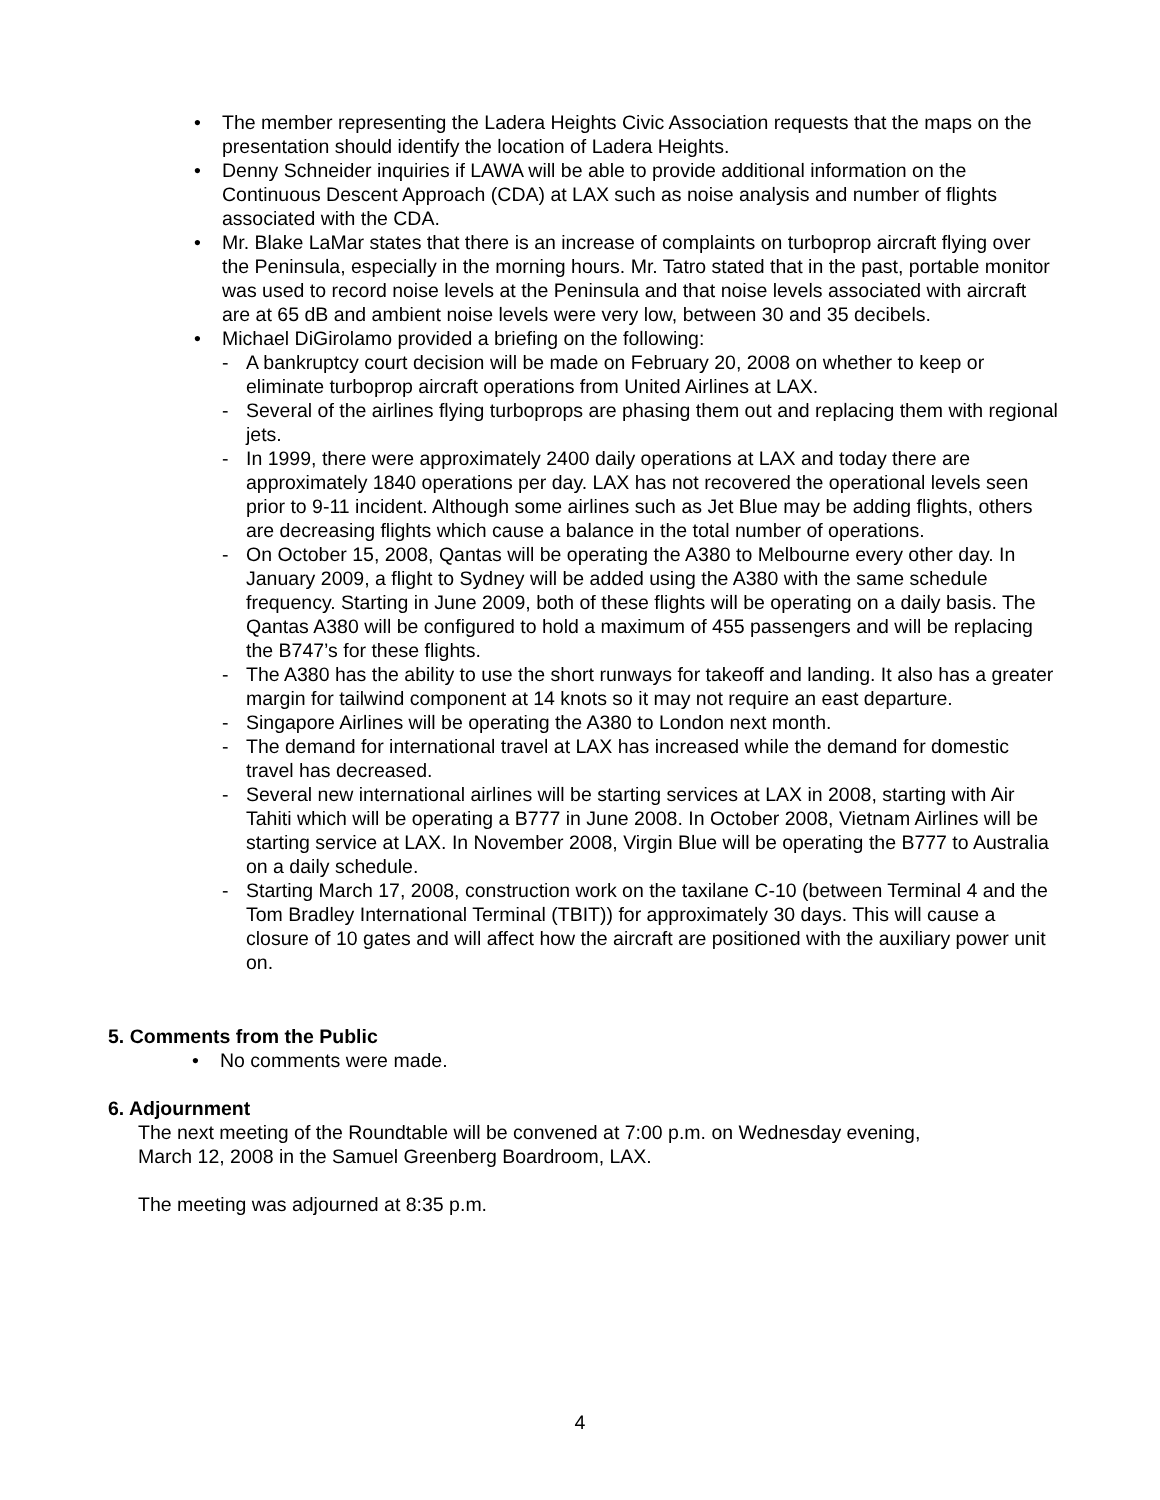• The member representing the Ladera Heights Civic Association requests that the maps on the presentation should identify the location of Ladera Heights.
• Denny Schneider inquiries if LAWA will be able to provide additional information on the Continuous Descent Approach (CDA) at LAX such as noise analysis and number of flights associated with the CDA.
• Mr. Blake LaMar states that there is an increase of complaints on turboprop aircraft flying over the Peninsula, especially in the morning hours. Mr. Tatro stated that in the past, portable monitor was used to record noise levels at the Peninsula and that noise levels associated with aircraft are at 65 dB and ambient noise levels were very low, between 30 and 35 decibels.
• Michael DiGirolamo provided a briefing on the following:
- A bankruptcy court decision will be made on February 20, 2008 on whether to keep or eliminate turboprop aircraft operations from United Airlines at LAX.
- Several of the airlines flying turboprops are phasing them out and replacing them with regional jets.
- In 1999, there were approximately 2400 daily operations at LAX and today there are approximately 1840 operations per day. LAX has not recovered the operational levels seen prior to 9-11 incident. Although some airlines such as Jet Blue may be adding flights, others are decreasing flights which cause a balance in the total number of operations.
- On October 15, 2008, Qantas will be operating the A380 to Melbourne every other day. In January 2009, a flight to Sydney will be added using the A380 with the same schedule frequency. Starting in June 2009, both of these flights will be operating on a daily basis. The Qantas A380 will be configured to hold a maximum of 455 passengers and will be replacing the B747’s for these flights.
- The A380 has the ability to use the short runways for takeoff and landing. It also has a greater margin for tailwind component at 14 knots so it may not require an east departure.
- Singapore Airlines will be operating the A380 to London next month.
- The demand for international travel at LAX has increased while the demand for domestic travel has decreased.
- Several new international airlines will be starting services at LAX in 2008, starting with Air Tahiti which will be operating a B777 in June 2008. In October 2008, Vietnam Airlines will be starting service at LAX. In November 2008, Virgin Blue will be operating the B777 to Australia on a daily schedule.
- Starting March 17, 2008, construction work on the taxilane C-10 (between Terminal 4 and the Tom Bradley International Terminal (TBIT)) for approximately 30 days. This will cause a closure of 10 gates and will affect how the aircraft are positioned with the auxiliary power unit on.
5. Comments from the Public
• No comments were made.
6. Adjournment
The next meeting of the Roundtable will be convened at 7:00 p.m. on Wednesday evening,
March 12, 2008 in the Samuel Greenberg Boardroom, LAX.
The meeting was adjourned at 8:35 p.m.
4